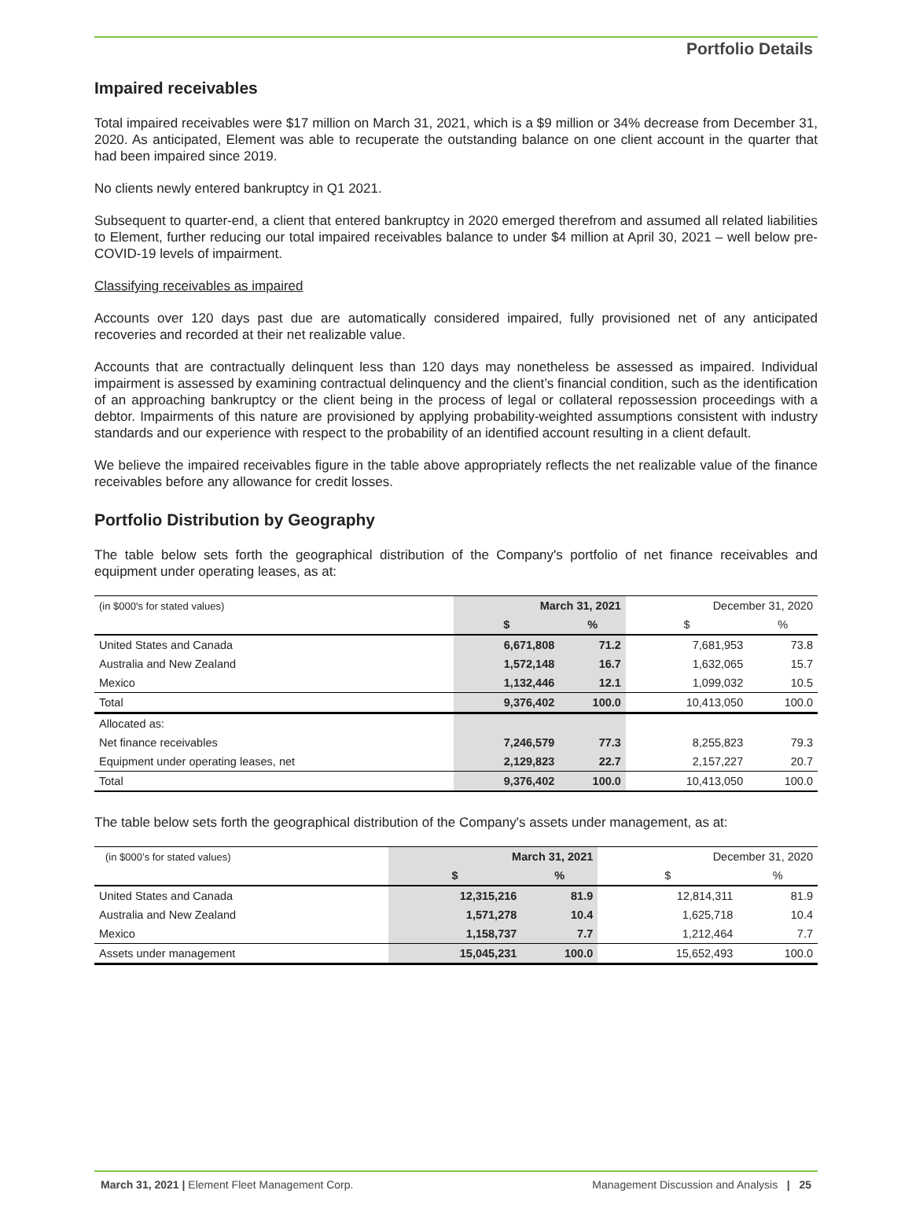Portfolio Details
Impaired receivables
Total impaired receivables were $17 million on March 31, 2021, which is a $9 million or 34% decrease from December 31, 2020. As anticipated, Element was able to recuperate the outstanding balance on one client account in the quarter that had been impaired since 2019.
No clients newly entered bankruptcy in Q1 2021.
Subsequent to quarter-end, a client that entered bankruptcy in 2020 emerged therefrom and assumed all related liabilities to Element, further reducing our total impaired receivables balance to under $4 million at April 30, 2021 – well below pre-COVID-19 levels of impairment.
Classifying receivables as impaired
Accounts over 120 days past due are automatically considered impaired, fully provisioned net of any anticipated recoveries and recorded at their net realizable value.
Accounts that are contractually delinquent less than 120 days may nonetheless be assessed as impaired. Individual impairment is assessed by examining contractual delinquency and the client’s financial condition, such as the identification of an approaching bankruptcy or the client being in the process of legal or collateral repossession proceedings with a debtor. Impairments of this nature are provisioned by applying probability-weighted assumptions consistent with industry standards and our experience with respect to the probability of an identified account resulting in a client default.
We believe the impaired receivables figure in the table above appropriately reflects the net realizable value of the finance receivables before any allowance for credit losses.
Portfolio Distribution by Geography
The table below sets forth the geographical distribution of the Company's portfolio of net finance receivables and equipment under operating leases, as at:
| (in $000's for stated values) | March 31, 2021 | | December 31, 2020 | |
| | $ | % | $ | % |
| United States and Canada | 6,671,808 | 71.2 | 7,681,953 | 73.8 |
| Australia and New Zealand | 1,572,148 | 16.7 | 1,632,065 | 15.7 |
| Mexico | 1,132,446 | 12.1 | 1,099,032 | 10.5 |
| Total | 9,376,402 | 100.0 | 10,413,050 | 100.0 |
| Allocated as: | | | | |
| Net finance receivables | 7,246,579 | 77.3 | 8,255,823 | 79.3 |
| Equipment under operating leases, net | 2,129,823 | 22.7 | 2,157,227 | 20.7 |
| Total | 9,376,402 | 100.0 | 10,413,050 | 100.0 |
The table below sets forth the geographical distribution of the Company's assets under management, as at:
| (in $000’s for stated values) | March 31, 2021 | | December 31, 2020 | |
| | $ | % | $ | % |
| United States and Canada | 12,315,216 | 81.9 | 12,814,311 | 81.9 |
| Australia and New Zealand | 1,571,278 | 10.4 | 1,625,718 | 10.4 |
| Mexico | 1,158,737 | 7.7 | 1,212,464 | 7.7 |
| Assets under management | 15,045,231 | 100.0 | 15,652,493 | 100.0 |
March 31, 2021 | Element Fleet Management Corp. Management Discussion and Analysis | 25